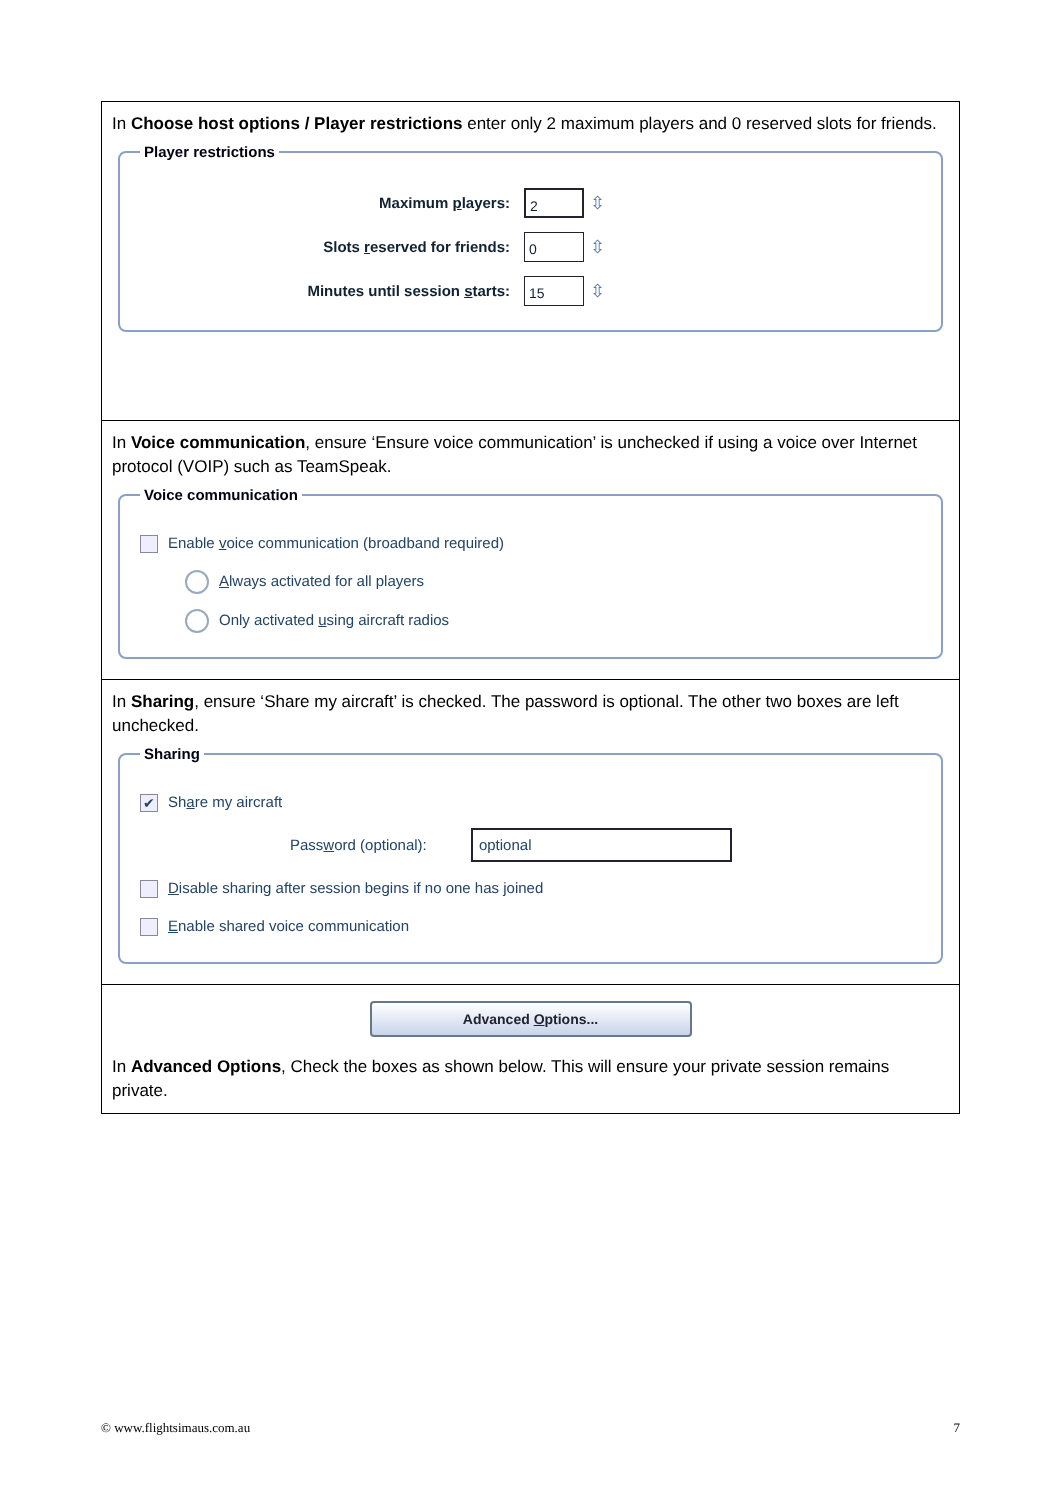| In Choose host options / Player restrictions enter only 2 maximum players and 0 reserved slots for friends. Player restrictions Maximum p layers: 2 ⇳ Slots r eserved for friends: 0 ⇳ Minutes until session s tarts: 15 ⇳ |
| In Voice communication , ensure ‘Ensure voice communication’ is unchecked if using a voice over Internet protocol (VOIP) such as TeamSpeak. Voice communication Enable v oice communication (broadband required) A lways activated for all players Only activated u sing aircraft radios |
| In Sharing , ensure ‘Share my aircraft’ is checked. The password is optional. The other two boxes are left unchecked. Sharing ✔ Sh a re my aircraft Pass w ord (optional): optional D isable sharing after session begins if no one has joined E nable shared voice communication |
| Advanced O ptions... In Advanced Options , Check the boxes as shown below. This will ensure your private session remains private. |
© www.flightsimaus.com.au 7